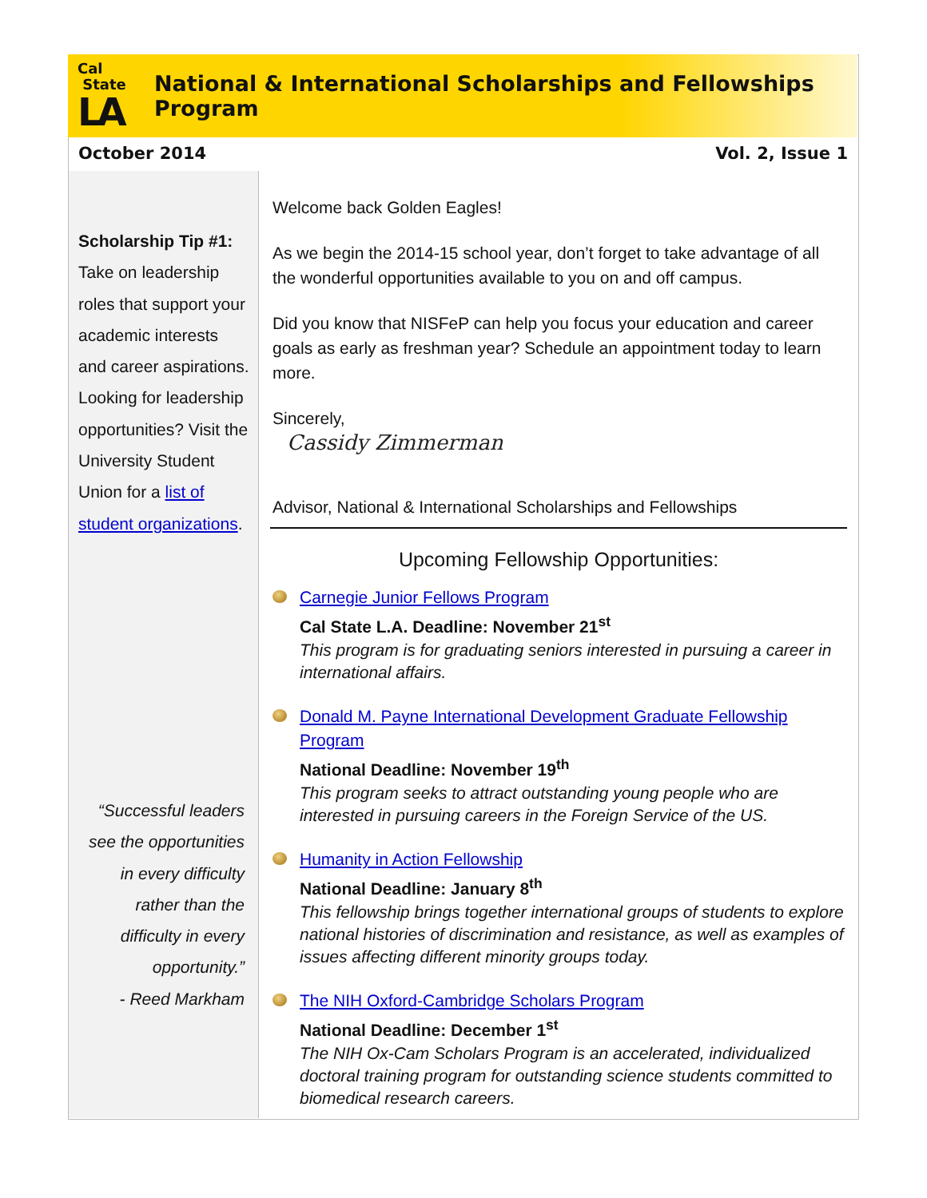Cal
State
LA
National & International Scholarships and Fellowships Program
October 2014 Vol. 2, Issue 1
Scholarship Tip #1:
Take on leadership roles that support your academic interests and career aspirations. Looking for leadership opportunities? Visit the University Student Union for a list of student organizations.
“Successful leaders see the opportunities in every difficulty rather than the difficulty in every opportunity.”
- Reed Markham
Welcome back Golden Eagles!
As we begin the 2014-15 school year, don’t forget to take advantage of all the wonderful opportunities available to you on and off campus.
Did you know that NISFeP can help you focus your education and career goals as early as freshman year? Schedule an appointment today to learn more.
Sincerely,
Cassidy Zimmerman
Advisor, National & International Scholarships and Fellowships
Upcoming Fellowship Opportunities:
Carnegie Junior Fellows Program
Cal State L.A. Deadline: November 21<sup>st</sup>
This program is for graduating seniors interested in pursuing a career in international affairs.
Donald M. Payne International Development Graduate Fellowship Program
National Deadline: November 19<sup>th</sup>
This program seeks to attract outstanding young people who are interested in pursuing careers in the Foreign Service of the US.
Humanity in Action Fellowship
National Deadline: January 8<sup>th</sup>
This fellowship brings together international groups of students to explore national histories of discrimination and resistance, as well as examples of issues affecting different minority groups today.
The NIH Oxford-Cambridge Scholars Program
National Deadline: December 1<sup>st</sup>
The NIH Ox-Cam Scholars Program is an accelerated, individualized doctoral training program for outstanding science students committed to biomedical research careers.